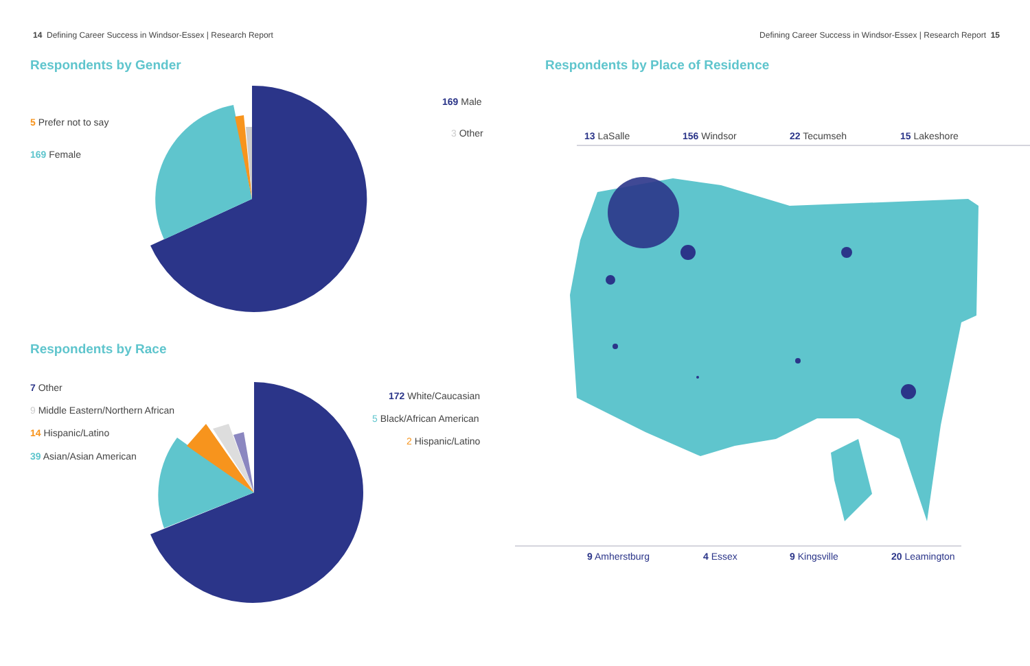14 Defining Career Success in Windsor-Essex | Research Report
Defining Career Success in Windsor-Essex | Research Report 15
Respondents by Gender
169 Male
5 Prefer not to say
3 Other
169 Female
Respondents by Race
7 Other
172 White/Caucasian
9 Middle Eastern/Northern African
5 Black/African American
14 Hispanic/Latino
2 Hispanic/Latino
39 Asian/Asian American
Respondents by Place of Residence
13 LaSalle 156 Windsor 22 Tecumseh 15 Lakeshore
9 Amherstburg 4 Essex 9 Kingsville 20 Leamington